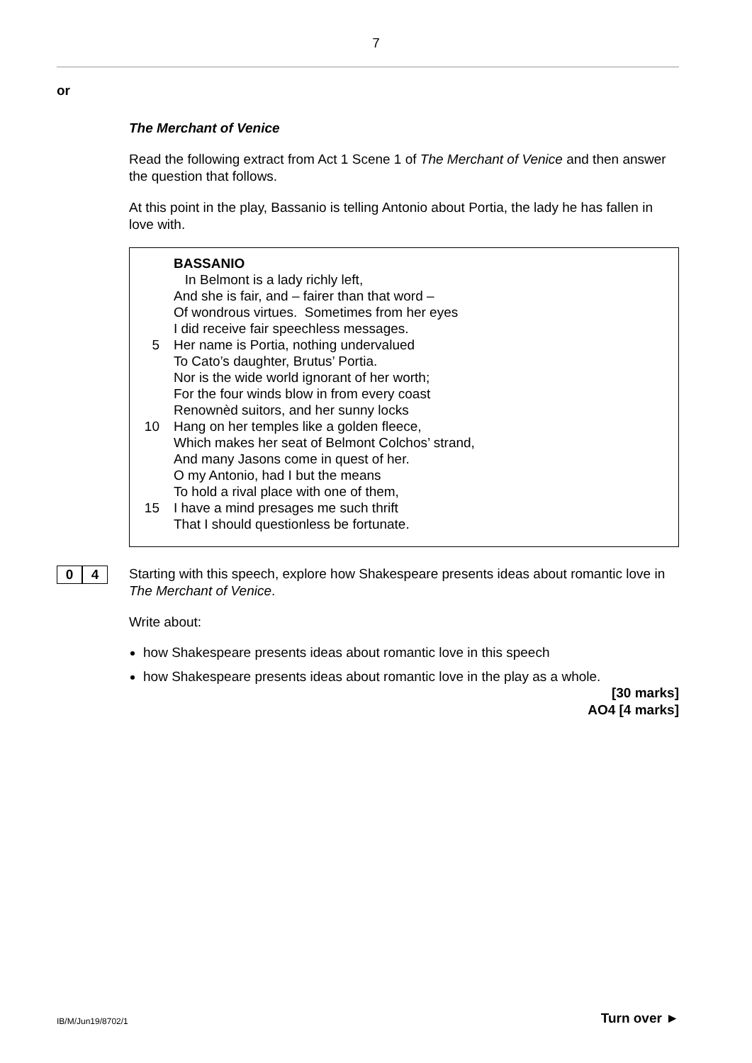7
or
The Merchant of Venice
Read the following extract from Act 1 Scene 1 of The Merchant of Venice and then answer the question that follows.
At this point in the play, Bassanio is telling Antonio about Portia, the lady he has fallen in love with.
BASSANIO
In Belmont is a lady richly left,
And she is fair, and – fairer than that word –
Of wondrous virtues. Sometimes from her eyes
I did receive fair speechless messages.
5 Her name is Portia, nothing undervalued
To Cato’s daughter, Brutus’ Portia.
Nor is the wide world ignorant of her worth;
For the four winds blow in from every coast
Renownèd suitors, and her sunny locks
10 Hang on her temples like a golden fleece,
Which makes her seat of Belmont Colchos’ strand,
And many Jasons come in quest of her.
O my Antonio, had I but the means
To hold a rival place with one of them,
15 I have a mind presages me such thrift
That I should questionless be fortunate.
0 4
Starting with this speech, explore how Shakespeare presents ideas about romantic love in The Merchant of Venice.
Write about:
how Shakespeare presents ideas about romantic love in this speech
how Shakespeare presents ideas about romantic love in the play as a whole.
[30 marks]
AO4 [4 marks]
Turn over ► IB/M/Jun19/8702/1